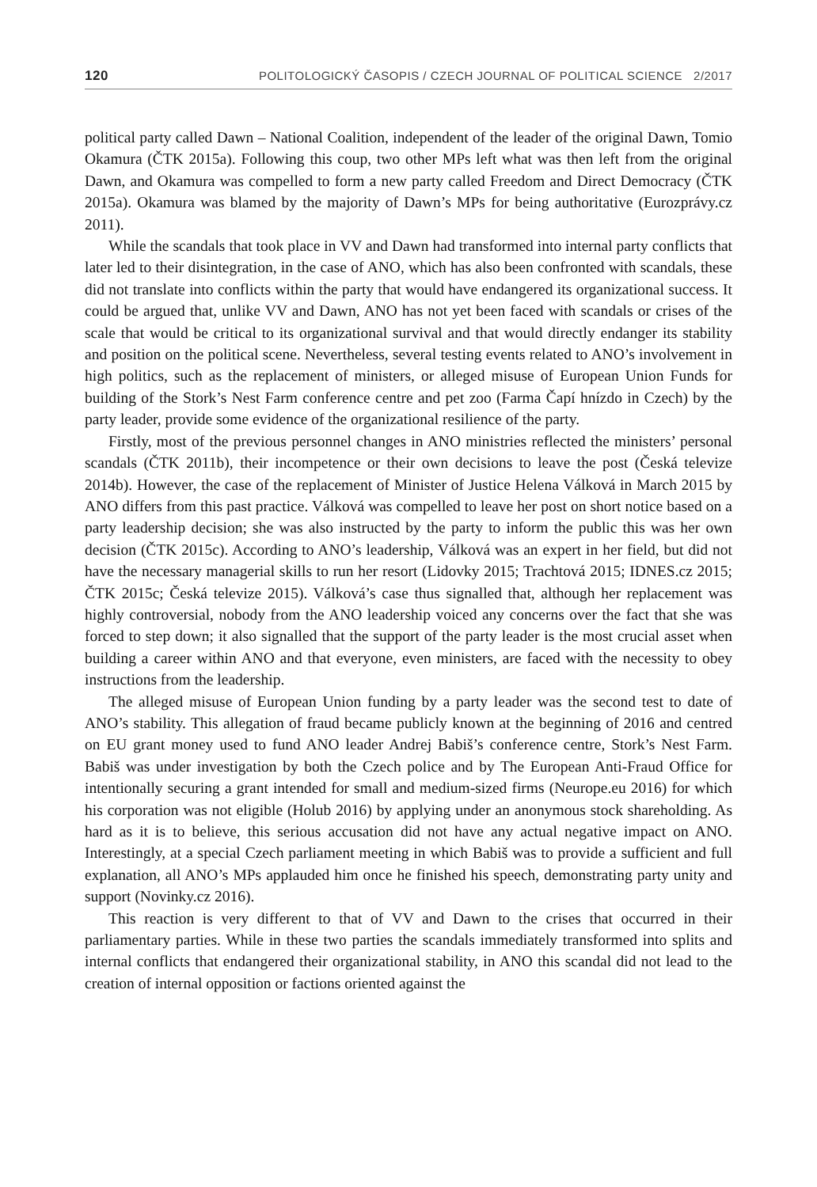120 POLITOLOGICKÝ ČASOPIS / CZECH JOURNAL OF POLITICAL SCIENCE 2/2017
political party called Dawn – National Coalition, independent of the leader of the original Dawn, Tomio Okamura (ČTK 2015a). Following this coup, two other MPs left what was then left from the original Dawn, and Okamura was compelled to form a new party called Freedom and Direct Democracy (ČTK 2015a). Okamura was blamed by the majority of Dawn’s MPs for being authoritative (Eurozprávy.cz 2011).
While the scandals that took place in VV and Dawn had transformed into internal party conflicts that later led to their disintegration, in the case of ANO, which has also been confronted with scandals, these did not translate into conflicts within the party that would have endangered its organizational success. It could be argued that, unlike VV and Dawn, ANO has not yet been faced with scandals or crises of the scale that would be critical to its organizational survival and that would directly endanger its stability and position on the political scene. Nevertheless, several testing events related to ANO’s involvement in high politics, such as the replacement of ministers, or alleged misuse of European Union Funds for building of the Stork’s Nest Farm conference centre and pet zoo (Farma Čapí hnízdo in Czech) by the party leader, provide some evidence of the organizational resilience of the party.
Firstly, most of the previous personnel changes in ANO ministries reflected the ministers’ personal scandals (ČTK 2011b), their incompetence or their own decisions to leave the post (Česká televize 2014b). However, the case of the replacement of Minister of Justice Helena Válková in March 2015 by ANO differs from this past practice. Válková was compelled to leave her post on short notice based on a party leadership decision; she was also instructed by the party to inform the public this was her own decision (ČTK 2015c). According to ANO’s leadership, Válková was an expert in her field, but did not have the necessary managerial skills to run her resort (Lidovky 2015; Trachtová 2015; IDNES.cz 2015; ČTK 2015c; Česká televize 2015). Válková’s case thus signalled that, although her replacement was highly controversial, nobody from the ANO leadership voiced any concerns over the fact that she was forced to step down; it also signalled that the support of the party leader is the most crucial asset when building a career within ANO and that everyone, even ministers, are faced with the necessity to obey instructions from the leadership.
The alleged misuse of European Union funding by a party leader was the second test to date of ANO’s stability. This allegation of fraud became publicly known at the beginning of 2016 and centred on EU grant money used to fund ANO leader Andrej Babiš’s conference centre, Stork’s Nest Farm. Babiš was under investigation by both the Czech police and by The European Anti-Fraud Office for intentionally securing a grant intended for small and medium-sized firms (Neurope.eu 2016) for which his corporation was not eligible (Holub 2016) by applying under an anonymous stock shareholding. As hard as it is to believe, this serious accusation did not have any actual negative impact on ANO. Interestingly, at a special Czech parliament meeting in which Babiš was to provide a sufficient and full explanation, all ANO’s MPs applauded him once he finished his speech, demonstrating party unity and support (Novinky.cz 2016).
This reaction is very different to that of VV and Dawn to the crises that occurred in their parliamentary parties. While in these two parties the scandals immediately transformed into splits and internal conflicts that endangered their organizational stability, in ANO this scandal did not lead to the creation of internal opposition or factions oriented against the